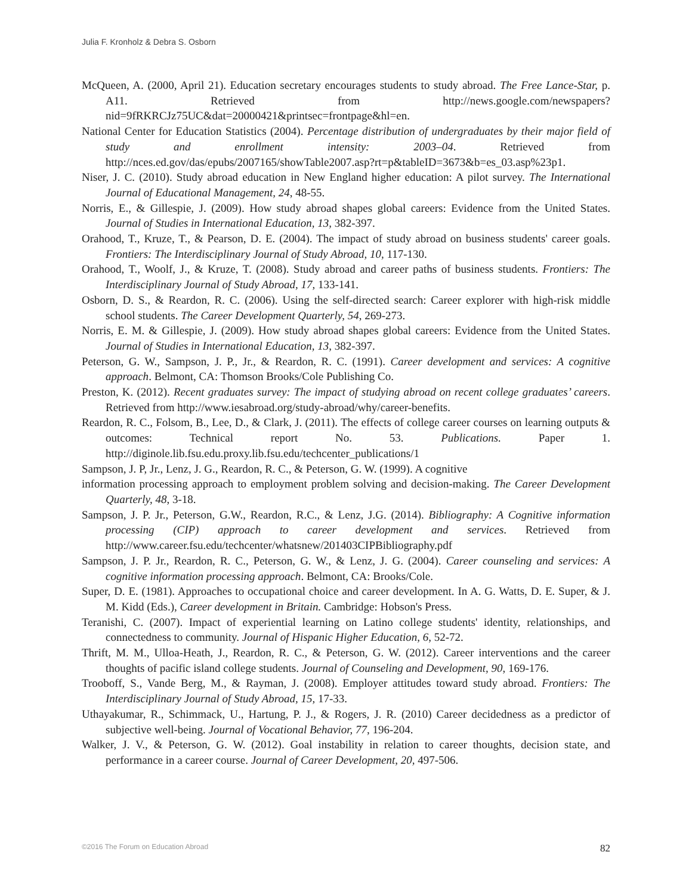Julia F. Kronholz & Debra S. Osborn
McQueen, A. (2000, April 21). Education secretary encourages students to study abroad. The Free Lance-Star, p. A11. Retrieved from http://news.google.com/newspapers?nid=9fRKRCJz75UC&dat=20000421&printsec=frontpage&hl=en.
National Center for Education Statistics (2004). Percentage distribution of undergraduates by their major field of study and enrollment intensity: 2003–04. Retrieved from http://nces.ed.gov/das/epubs/2007165/showTable2007.asp?rt=p&tableID=3673&b=es_03.asp%23p1.
Niser, J. C. (2010). Study abroad education in New England higher education: A pilot survey. The International Journal of Educational Management, 24, 48-55.
Norris, E., & Gillespie, J. (2009). How study abroad shapes global careers: Evidence from the United States. Journal of Studies in International Education, 13, 382-397.
Orahood, T., Kruze, T., & Pearson, D. E. (2004). The impact of study abroad on business students' career goals. Frontiers: The Interdisciplinary Journal of Study Abroad, 10, 117-130.
Orahood, T., Woolf, J., & Kruze, T. (2008). Study abroad and career paths of business students. Frontiers: The Interdisciplinary Journal of Study Abroad, 17, 133-141.
Osborn, D. S., & Reardon, R. C. (2006). Using the self-directed search: Career explorer with high-risk middle school students. The Career Development Quarterly, 54, 269-273.
Norris, E. M. & Gillespie, J. (2009). How study abroad shapes global careers: Evidence from the United States. Journal of Studies in International Education, 13, 382-397.
Peterson, G. W., Sampson, J. P., Jr., & Reardon, R. C. (1991). Career development and services: A cognitive approach. Belmont, CA: Thomson Brooks/Cole Publishing Co.
Preston, K. (2012). Recent graduates survey: The impact of studying abroad on recent college graduates’ careers. Retrieved from http://www.iesabroad.org/study-abroad/why/career-benefits.
Reardon, R. C., Folsom, B., Lee, D., & Clark, J. (2011). The effects of college career courses on learning outputs & outcomes: Technical report No. 53. Publications. Paper 1. http://diginole.lib.fsu.edu.proxy.lib.fsu.edu/techcenter_publications/1
Sampson, J. P, Jr., Lenz, J. G., Reardon, R. C., & Peterson, G. W. (1999). A cognitive
information processing approach to employment problem solving and decision-making. The Career Development Quarterly, 48, 3-18.
Sampson, J. P. Jr., Peterson, G.W., Reardon, R.C., & Lenz, J.G. (2014). Bibliography: A Cognitive information processing (CIP) approach to career development and services. Retrieved from http://www.career.fsu.edu/techcenter/whatsnew/201403CIPBibliography.pdf
Sampson, J. P. Jr., Reardon, R. C., Peterson, G. W., & Lenz, J. G. (2004). Career counseling and services: A cognitive information processing approach. Belmont, CA: Brooks/Cole.
Super, D. E. (1981). Approaches to occupational choice and career development. In A. G. Watts, D. E. Super, & J. M. Kidd (Eds.), Career development in Britain. Cambridge: Hobson's Press.
Teranishi, C. (2007). Impact of experiential learning on Latino college students' identity, relationships, and connectedness to community. Journal of Hispanic Higher Education, 6, 52-72.
Thrift, M. M., Ulloa-Heath, J., Reardon, R. C., & Peterson, G. W. (2012). Career interventions and the career thoughts of pacific island college students. Journal of Counseling and Development, 90, 169-176.
Trooboff, S., Vande Berg, M., & Rayman, J. (2008). Employer attitudes toward study abroad. Frontiers: The Interdisciplinary Journal of Study Abroad, 15, 17-33.
Uthayakumar, R., Schimmack, U., Hartung, P. J., & Rogers, J. R. (2010) Career decidedness as a predictor of subjective well-being. Journal of Vocational Behavior, 77, 196-204.
Walker, J. V., & Peterson, G. W. (2012). Goal instability in relation to career thoughts, decision state, and performance in a career course. Journal of Career Development, 20, 497-506.
©2016 The Forum on Education Abroad 82